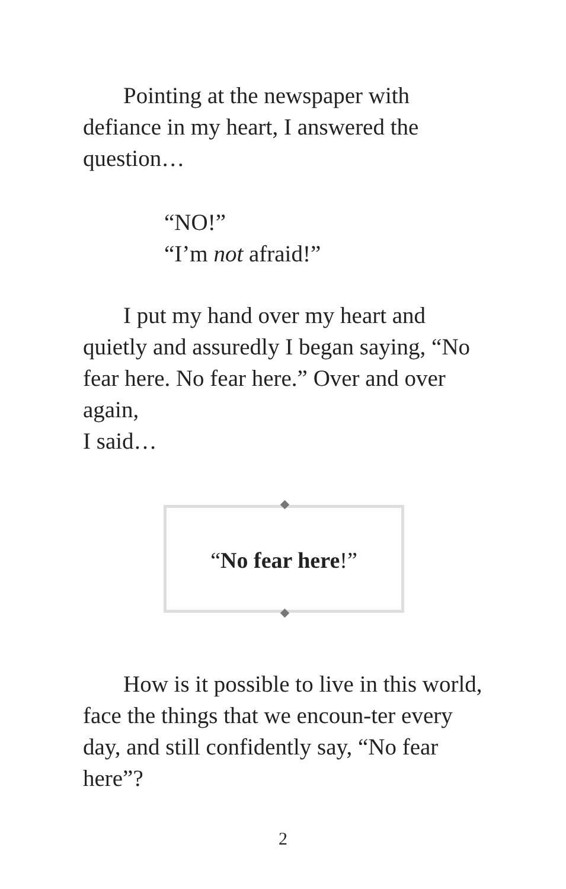Pointing at the newspaper with defiance in my heart, I answered the question…
“NO!”
“I’m not afraid!”
I put my hand over my heart and quietly and assuredly I began saying, “No fear here. No fear here.” Over and over again,
I said…
“No fear here!”
How is it possible to live in this world, face the things that we encoun-ter every day, and still confidently say, “No fear here”?
2